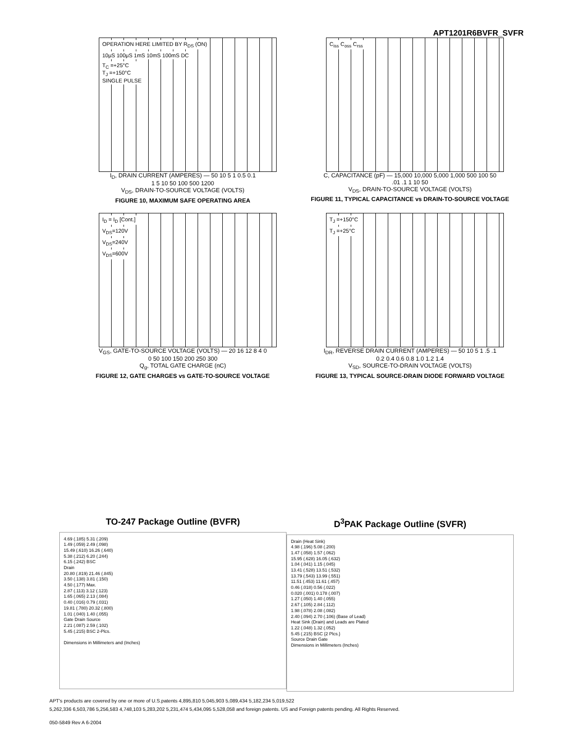APT1201R6BVFR_SVFR
OPERATION HERE LIMITED BY R<sub>DS</sub> (ON)
10μS 100μS 1mS 10mS 100mS DC
T<sub>C</sub> =+25°C
T<sub>J</sub> =+150°C
SINGLE PULSE
I<sub>D</sub>, DRAIN CURRENT (AMPERES) — 50 10 5 1 0.5 0.1
1 5 10 50 100 500 1200
V<sub>DS</sub>, DRAIN-TO-SOURCE VOLTAGE (VOLTS)
FIGURE 10, MAXIMUM SAFE OPERATING AREA
C<sub>iss</sub> C<sub>oss</sub> C<sub>rss</sub>
C, CAPACITANCE (pF) — 15,000 10,000 5,000 1,000 500 100 50
.01 .1 1 10 50
V<sub>DS</sub>, DRAIN-TO-SOURCE VOLTAGE (VOLTS)
FIGURE 11, TYPICAL CAPACITANCE vs DRAIN-TO-SOURCE VOLTAGE
I<sub>D</sub> = I<sub>D</sub> [Cont.]
V<sub>DS</sub>=120V
V<sub>DS</sub>=240V
V<sub>DS</sub>=600V
V<sub>GS</sub>, GATE-TO-SOURCE VOLTAGE (VOLTS) — 20 16 12 8 4 0
0 50 100 150 200 250 300
Q<sub>g</sub>, TOTAL GATE CHARGE (nC)
FIGURE 12, GATE CHARGES vs GATE-TO-SOURCE VOLTAGE
T<sub>J</sub> =+150°C
T<sub>J</sub> =+25°C
I<sub>DR</sub>, REVERSE DRAIN CURRENT (AMPERES) — 50 10 5 1 .5 .1
0.2 0.4 0.6 0.8 1.0 1.2 1.4
V<sub>SD</sub>, SOURCE-TO-DRAIN VOLTAGE (VOLTS)
FIGURE 13, TYPICAL SOURCE-DRAIN DIODE FORWARD VOLTAGE
TO-247 Package Outline (BVFR)
4.69 (.185) 5.31 (.209)
1.49 (.059) 2.49 (.098)
15.49 (.610) 16.26 (.640)
5.38 (.212) 6.20 (.244)
6.15 (.242) BSC
Drain
20.80 (.819) 21.46 (.845)
3.50 (.138) 3.81 (.150)
4.50 (.177) Max.
2.87 (.113) 3.12 (.123)
1.65 (.065) 2.13 (.084)
0.40 (.016) 0.79 (.031)
19.81 (.780) 20.32 (.800)
1.01 (.040) 1.40 (.055)
Gate Drain Source
2.21 (.087) 2.59 (.102)
5.45 (.215) BSC 2-Plcs.
Dimensions in Millimeters and (Inches)
D<sup>3</sup>PAK Package Outline (SVFR)
Drain (Heat Sink)
4.98 (.196) 5.08 (.200)
1.47 (.058) 1.57 (.062)
15.95 (.628) 16.05 (.632)
1.04 (.041) 1.15 (.045)
13.41 (.528) 13.51 (.532)
13.79 (.543) 13.99 (.551)
11.51 (.453) 11.61 (.457)
0.46 (.018) 0.56 (.022)
0.020 (.001) 0.178 (.007)
1.27 (.050) 1.40 (.055)
2.67 (.105) 2.84 (.112)
1.98 (.078) 2.08 (.082)
2.40 (.094) 2.70 (.106) (Base of Lead)
Heat Sink (Drain) and Leads are Plated
1.22 (.048) 1.32 (.052)
5.45 (.215) BSC {2 Plcs.}
Source Drain Gate
Dimensions in Millimeters (Inches)
APT's products are covered by one or more of U.S.patents 4,895,810 5,045,903 5,089,434 5,182,234 5,019,522
5,262,336 6,503,786 5,256,583 4,748,103 5,283,202 5,231,474 5,434,095 5,528,058 and foreign patents. US and Foreign patents pending. All Rights Reserved.
050-5849 Rev A 6-2004